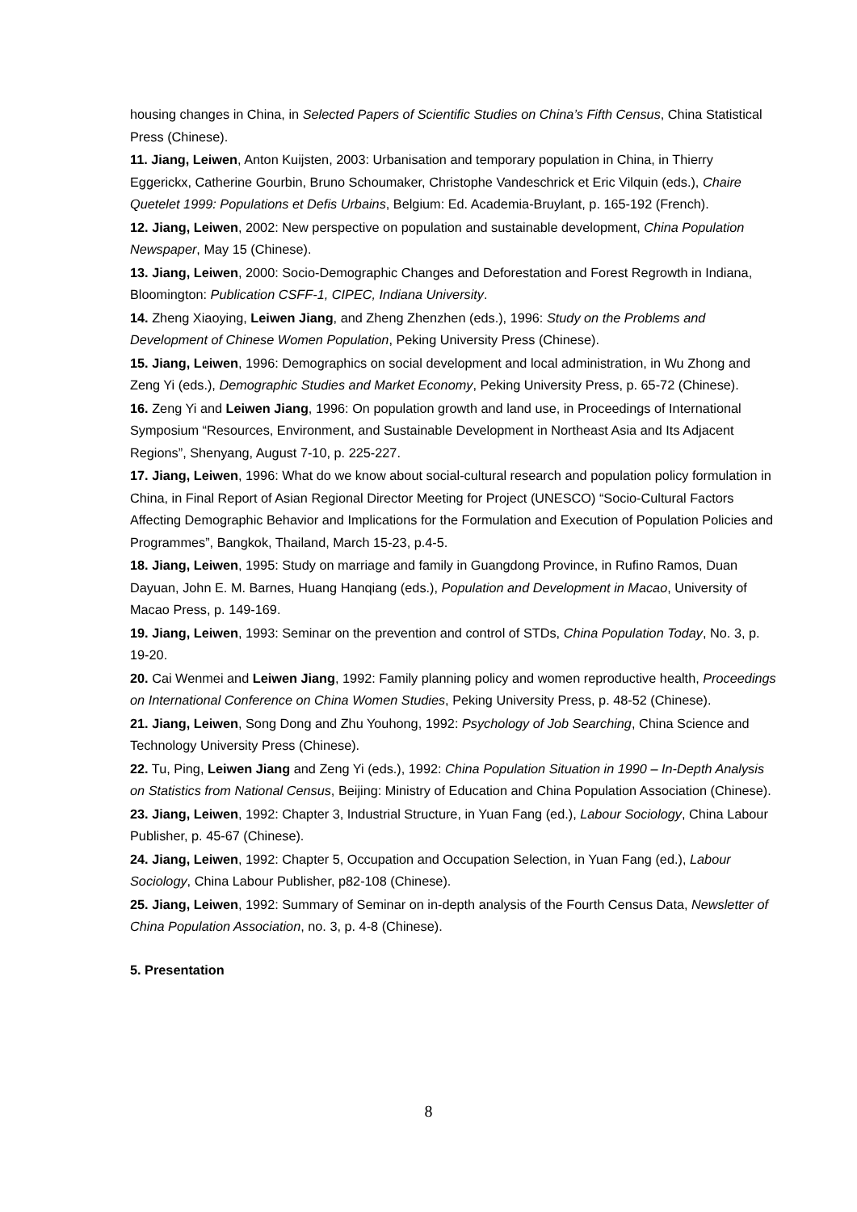housing changes in China, in Selected Papers of Scientific Studies on China’s Fifth Census, China Statistical Press (Chinese).
11. Jiang, Leiwen, Anton Kuijsten, 2003: Urbanisation and temporary population in China, in Thierry Eggerickx, Catherine Gourbin, Bruno Schoumaker, Christophe Vandeschrick et Eric Vilquin (eds.), Chaire Quetelet 1999: Populations et Defis Urbains, Belgium: Ed. Academia-Bruylant, p. 165-192 (French).
12. Jiang, Leiwen, 2002: New perspective on population and sustainable development, China Population Newspaper, May 15 (Chinese).
13. Jiang, Leiwen, 2000: Socio-Demographic Changes and Deforestation and Forest Regrowth in Indiana, Bloomington: Publication CSFF-1, CIPEC, Indiana University.
14. Zheng Xiaoying, Leiwen Jiang, and Zheng Zhenzhen (eds.), 1996: Study on the Problems and Development of Chinese Women Population, Peking University Press (Chinese).
15. Jiang, Leiwen, 1996: Demographics on social development and local administration, in Wu Zhong and Zeng Yi (eds.), Demographic Studies and Market Economy, Peking University Press, p. 65-72 (Chinese).
16. Zeng Yi and Leiwen Jiang, 1996: On population growth and land use, in Proceedings of International Symposium “Resources, Environment, and Sustainable Development in Northeast Asia and Its Adjacent Regions”, Shenyang, August 7-10, p. 225-227.
17. Jiang, Leiwen, 1996: What do we know about social-cultural research and population policy formulation in China, in Final Report of Asian Regional Director Meeting for Project (UNESCO) “Socio-Cultural Factors Affecting Demographic Behavior and Implications for the Formulation and Execution of Population Policies and Programmes”, Bangkok, Thailand, March 15-23, p.4-5.
18. Jiang, Leiwen, 1995: Study on marriage and family in Guangdong Province, in Rufino Ramos, Duan Dayuan, John E. M. Barnes, Huang Hanqiang (eds.), Population and Development in Macao, University of Macao Press, p. 149-169.
19. Jiang, Leiwen, 1993: Seminar on the prevention and control of STDs, China Population Today, No. 3, p. 19-20.
20. Cai Wenmei and Leiwen Jiang, 1992: Family planning policy and women reproductive health, Proceedings on International Conference on China Women Studies, Peking University Press, p. 48-52 (Chinese).
21. Jiang, Leiwen, Song Dong and Zhu Youhong, 1992: Psychology of Job Searching, China Science and Technology University Press (Chinese).
22. Tu, Ping, Leiwen Jiang and Zeng Yi (eds.), 1992: China Population Situation in 1990 – In-Depth Analysis on Statistics from National Census, Beijing: Ministry of Education and China Population Association (Chinese).
23. Jiang, Leiwen, 1992: Chapter 3, Industrial Structure, in Yuan Fang (ed.), Labour Sociology, China Labour Publisher, p. 45-67 (Chinese).
24. Jiang, Leiwen, 1992: Chapter 5, Occupation and Occupation Selection, in Yuan Fang (ed.), Labour Sociology, China Labour Publisher, p82-108 (Chinese).
25. Jiang, Leiwen, 1992: Summary of Seminar on in-depth analysis of the Fourth Census Data, Newsletter of China Population Association, no. 3, p. 4-8 (Chinese).
5. Presentation
8